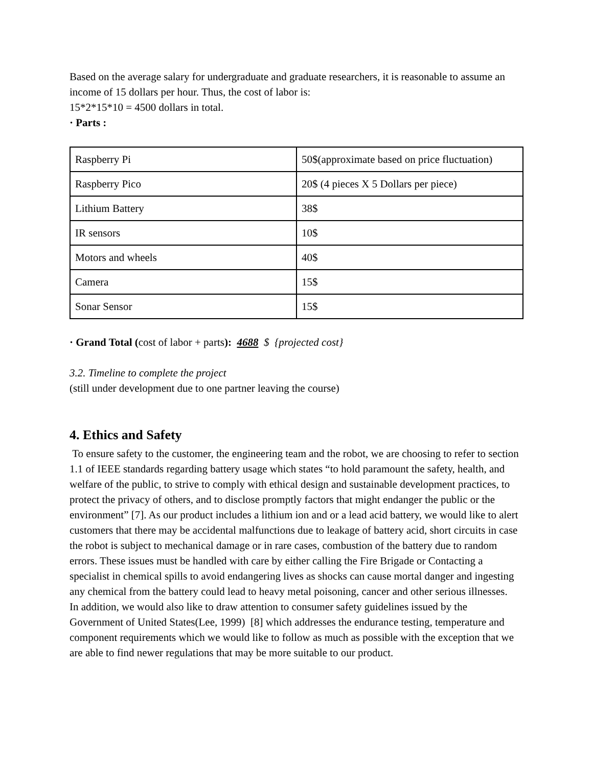Based on the average salary for undergraduate and graduate researchers, it is reasonable to assume an income of 15 dollars per hour. Thus, the cost of labor is:
15*2*15*10 = 4500 dollars in total.
· Parts :
| Raspberry Pi | 50$(approximate based on price fluctuation) |
| Raspberry Pico | 20$ (4 pieces X 5 Dollars per piece) |
| Lithium Battery | 38$ |
| IR sensors | 10$ |
| Motors and wheels | 40$ |
| Camera | 15$ |
| Sonar Sensor | 15$ |
· Grand Total (cost of labor + parts): 4688 $ {projected cost}
3.2. Timeline to complete the project
(still under development due to one partner leaving the course)
4. Ethics and Safety
To ensure safety to the customer, the engineering team and the robot, we are choosing to refer to section 1.1 of IEEE standards regarding battery usage which states “to hold paramount the safety, health, and welfare of the public, to strive to comply with ethical design and sustainable development practices, to protect the privacy of others, and to disclose promptly factors that might endanger the public or the environment” [7]. As our product includes a lithium ion and or a lead acid battery, we would like to alert customers that there may be accidental malfunctions due to leakage of battery acid, short circuits in case the robot is subject to mechanical damage or in rare cases, combustion of the battery due to random errors. These issues must be handled with care by either calling the Fire Brigade or Contacting a specialist in chemical spills to avoid endangering lives as shocks can cause mortal danger and ingesting any chemical from the battery could lead to heavy metal poisoning, cancer and other serious illnesses.
In addition, we would also like to draw attention to consumer safety guidelines issued by the Government of United States(Lee, 1999) [8] which addresses the endurance testing, temperature and component requirements which we would like to follow as much as possible with the exception that we are able to find newer regulations that may be more suitable to our product.